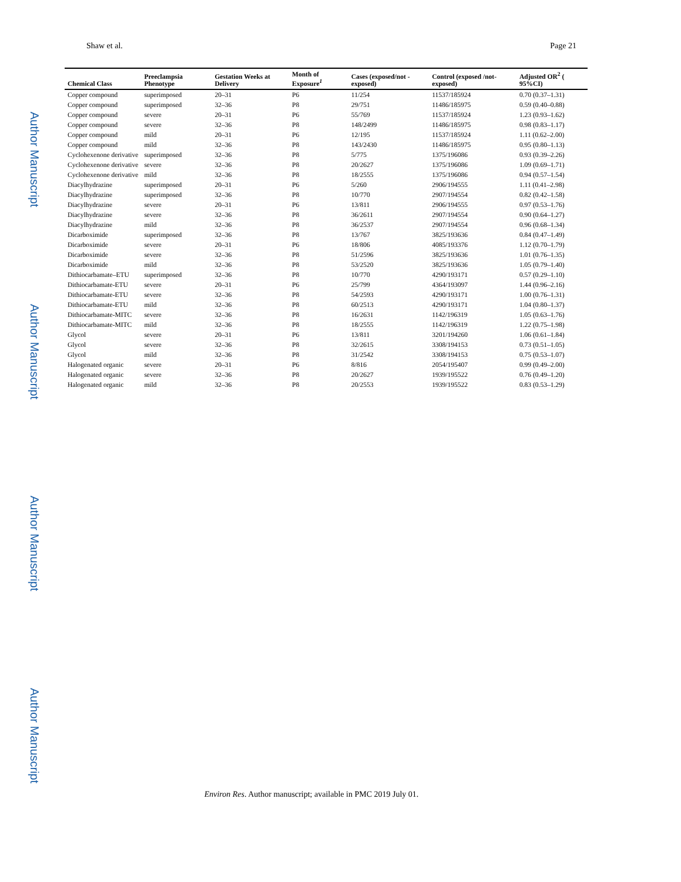Author Manuscript
Author Manuscript
Author Manuscript
Author Manuscript
Shaw et al. Page 21
| Chemical Class | Preeclampsia Phenotype | Gestation Weeks at Delivery | Month of Exposure<sup>1</sup> | Cases (exposed/not -exposed) | Control (exposed /not- exposed) | Adjusted OR<sup>2</sup> ( 95%CI) |
| --- | --- | --- | --- | --- | --- | --- |
| Copper compound | superimposed | 20–31 | P6 | 11/254 | 11537/185924 | 0.70 (0.37–1.31) |
| Copper compound | superimposed | 32–36 | P8 | 29/751 | 11486/185975 | 0.59 (0.40–0.88) |
| Copper compound | severe | 20–31 | P6 | 55/769 | 11537/185924 | 1.23 (0.93–1.62) |
| Copper compound | severe | 32–36 | P8 | 148/2499 | 11486/185975 | 0.98 (0.83–1.17) |
| Copper compound | mild | 20–31 | P6 | 12/195 | 11537/185924 | 1.11 (0.62–2.00) |
| Copper compound | mild | 32–36 | P8 | 143/2430 | 11486/185975 | 0.95 (0.80–1.13) |
| Cyclohexenone derivative | superimposed | 32–36 | P8 | 5/775 | 1375/196086 | 0.93 (0.39–2.26) |
| Cyclohexenone derivative | severe | 32–36 | P8 | 20/2627 | 1375/196086 | 1.09 (0.69–1.71) |
| Cyclohexenone derivative | mild | 32–36 | P8 | 18/2555 | 1375/196086 | 0.94 (0.57–1.54) |
| Diacylhydrazine | superimposed | 20–31 | P6 | 5/260 | 2906/194555 | 1.11 (0.41–2.98) |
| Diacylhydrazine | superimposed | 32–36 | P8 | 10/770 | 2907/194554 | 0.82 (0.42–1.58) |
| Diacylhydrazine | severe | 20–31 | P6 | 13/811 | 2906/194555 | 0.97 (0.53–1.76) |
| Diacylhydrazine | severe | 32–36 | P8 | 36/2611 | 2907/194554 | 0.90 (0.64–1.27) |
| Diacylhydrazine | mild | 32–36 | P8 | 36/2537 | 2907/194554 | 0.96 (0.68–1.34) |
| Dicarboximide | superimposed | 32–36 | P8 | 13/767 | 3825/193636 | 0.84 (0.47–1.49) |
| Dicarboximide | severe | 20–31 | P6 | 18/806 | 4085/193376 | 1.12 (0.70–1.79) |
| Dicarboximide | severe | 32–36 | P8 | 51/2596 | 3825/193636 | 1.01 (0.76–1.35) |
| Dicarboximide | mild | 32–36 | P8 | 53/2520 | 3825/193636 | 1.05 (0.79–1.40) |
| Dithiocarbamate–ETU | superimposed | 32–36 | P8 | 10/770 | 4290/193171 | 0.57 (0.29–1.10) |
| Dithiocarbamate-ETU | severe | 20–31 | P6 | 25/799 | 4364/193097 | 1.44 (0.96–2.16) |
| Dithiocarbamate-ETU | severe | 32–36 | P8 | 54/2593 | 4290/193171 | 1.00 (0.76–1.31) |
| Dithiocarbamate-ETU | mild | 32–36 | P8 | 60/2513 | 4290/193171 | 1.04 (0.80–1.37) |
| Dithiocarbamate-MITC | severe | 32–36 | P8 | 16/2631 | 1142/196319 | 1.05 (0.63–1.76) |
| Dithiocarbamate-MITC | mild | 32–36 | P8 | 18/2555 | 1142/196319 | 1.22 (0.75–1.98) |
| Glycol | severe | 20–31 | P6 | 13/811 | 3201/194260 | 1.06 (0.61–1.84) |
| Glycol | severe | 32–36 | P8 | 32/2615 | 3308/194153 | 0.73 (0.51–1.05) |
| Glycol | mild | 32–36 | P8 | 31/2542 | 3308/194153 | 0.75 (0.53–1.07) |
| Halogenated organic | severe | 20–31 | P6 | 8/816 | 2054/195407 | 0.99 (0.49–2.00) |
| Halogenated organic | severe | 32–36 | P8 | 20/2627 | 1939/195522 | 0.76 (0.49–1.20) |
| Halogenated organic | mild | 32–36 | P8 | 20/2553 | 1939/195522 | 0.83 (0.53–1.29) |
Environ Res. Author manuscript; available in PMC 2019 July 01.